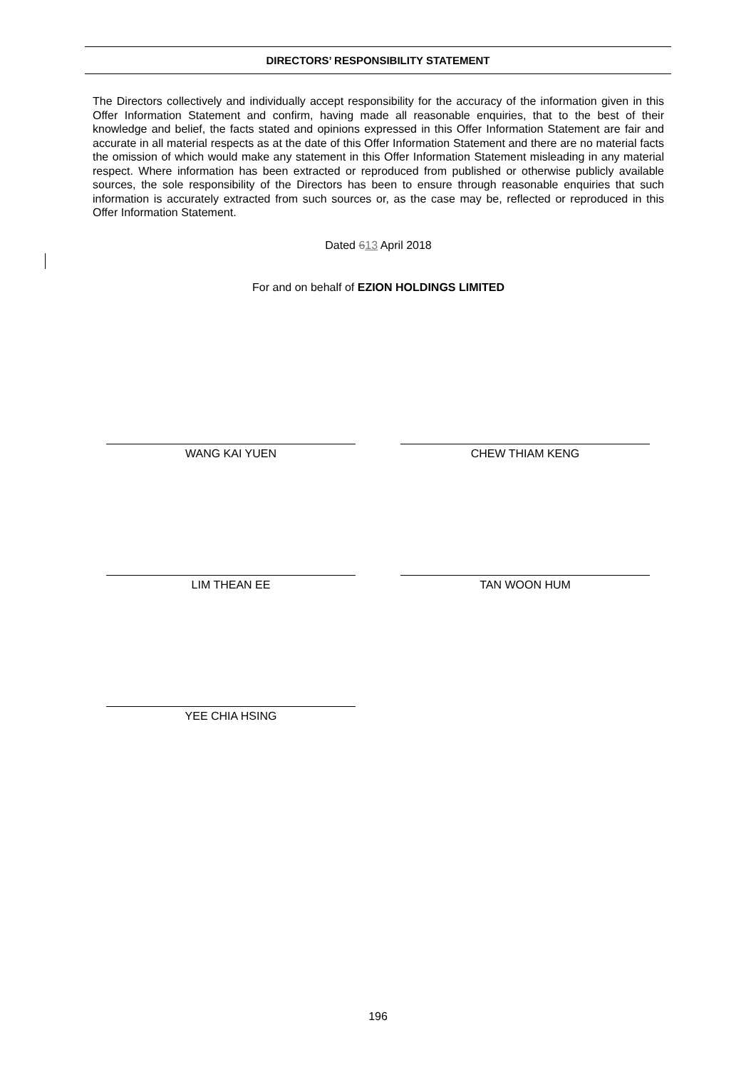DIRECTORS’ RESPONSIBILITY STATEMENT
The Directors collectively and individually accept responsibility for the accuracy of the information given in this Offer Information Statement and confirm, having made all reasonable enquiries, that to the best of their knowledge and belief, the facts stated and opinions expressed in this Offer Information Statement are fair and accurate in all material respects as at the date of this Offer Information Statement and there are no material facts the omission of which would make any statement in this Offer Information Statement misleading in any material respect. Where information has been extracted or reproduced from published or otherwise publicly available sources, the sole responsibility of the Directors has been to ensure through reasonable enquiries that such information is accurately extracted from such sources or, as the case may be, reflected or reproduced in this Offer Information Statement.
Dated 613 April 2018
For and on behalf of EZION HOLDINGS LIMITED
WANG KAI YUEN CHEW THIAM KENG
LIM THEAN EE TAN WOON HUM
YEE CHIA HSING
196